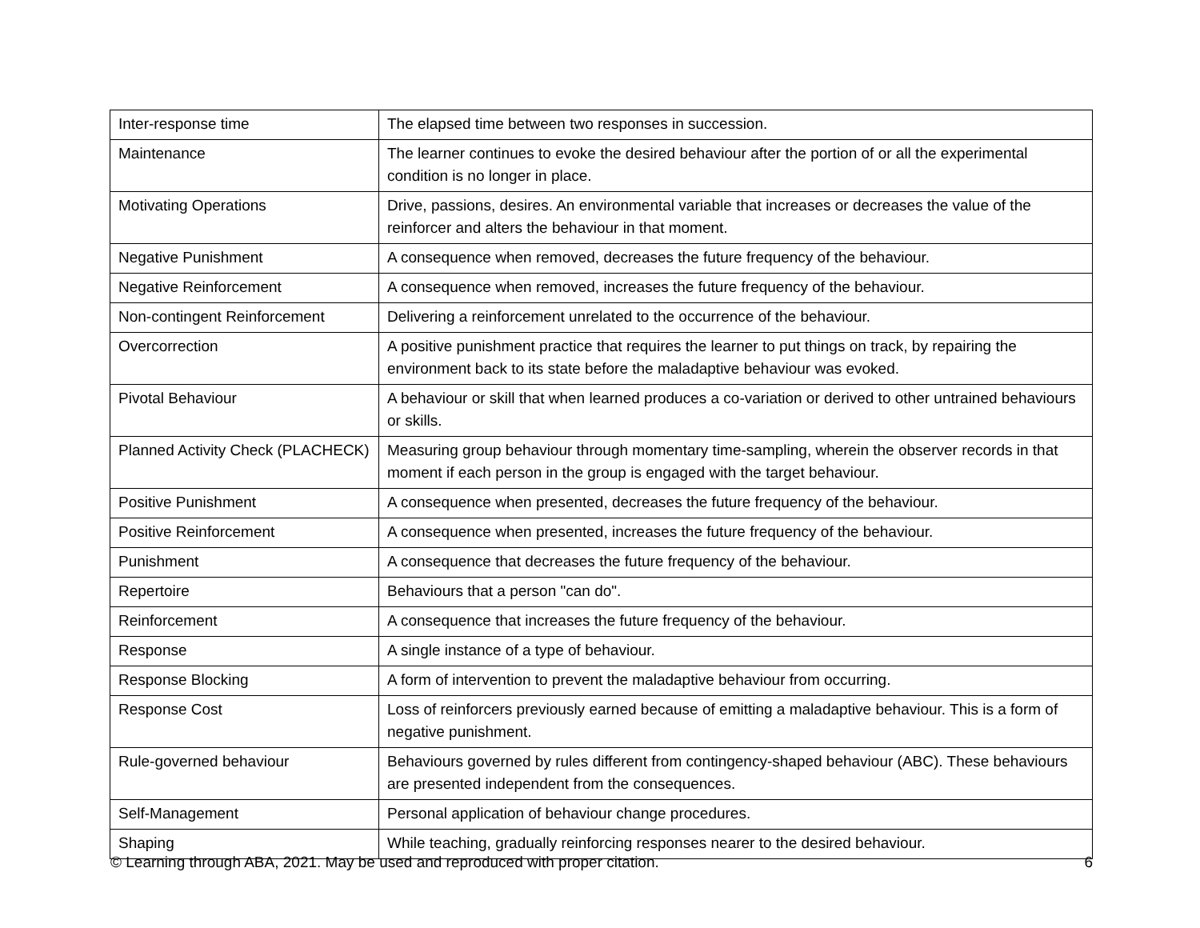| Inter-response time | The elapsed time between two responses in succession. |
| Maintenance | The learner continues to evoke the desired behaviour after the portion of or all the experimental condition is no longer in place. |
| Motivating Operations | Drive, passions, desires. An environmental variable that increases or decreases the value of the reinforcer and alters the behaviour in that moment. |
| Negative Punishment | A consequence when removed, decreases the future frequency of the behaviour. |
| Negative Reinforcement | A consequence when removed, increases the future frequency of the behaviour. |
| Non-contingent Reinforcement | Delivering a reinforcement unrelated to the occurrence of the behaviour. |
| Overcorrection | A positive punishment practice that requires the learner to put things on track, by repairing the environment back to its state before the maladaptive behaviour was evoked. |
| Pivotal Behaviour | A behaviour or skill that when learned produces a co-variation or derived to other untrained behaviours or skills. |
| Planned Activity Check (PLACHECK) | Measuring group behaviour through momentary time-sampling, wherein the observer records in that moment if each person in the group is engaged with the target behaviour. |
| Positive Punishment | A consequence when presented, decreases the future frequency of the behaviour. |
| Positive Reinforcement | A consequence when presented, increases the future frequency of the behaviour. |
| Punishment | A consequence that decreases the future frequency of the behaviour. |
| Repertoire | Behaviours that a person "can do". |
| Reinforcement | A consequence that increases the future frequency of the behaviour. |
| Response | A single instance of a type of behaviour. |
| Response Blocking | A form of intervention to prevent the maladaptive behaviour from occurring. |
| Response Cost | Loss of reinforcers previously earned because of emitting a maladaptive behaviour. This is a form of negative punishment. |
| Rule-governed behaviour | Behaviours governed by rules different from contingency-shaped behaviour (ABC). These behaviours are presented independent from the consequences. |
| Self-Management | Personal application of behaviour change procedures. |
| Shaping | While teaching, gradually reinforcing responses nearer to the desired behaviour. |
© Learning through ABA, 2021. May be used and reproduced with proper citation. 6